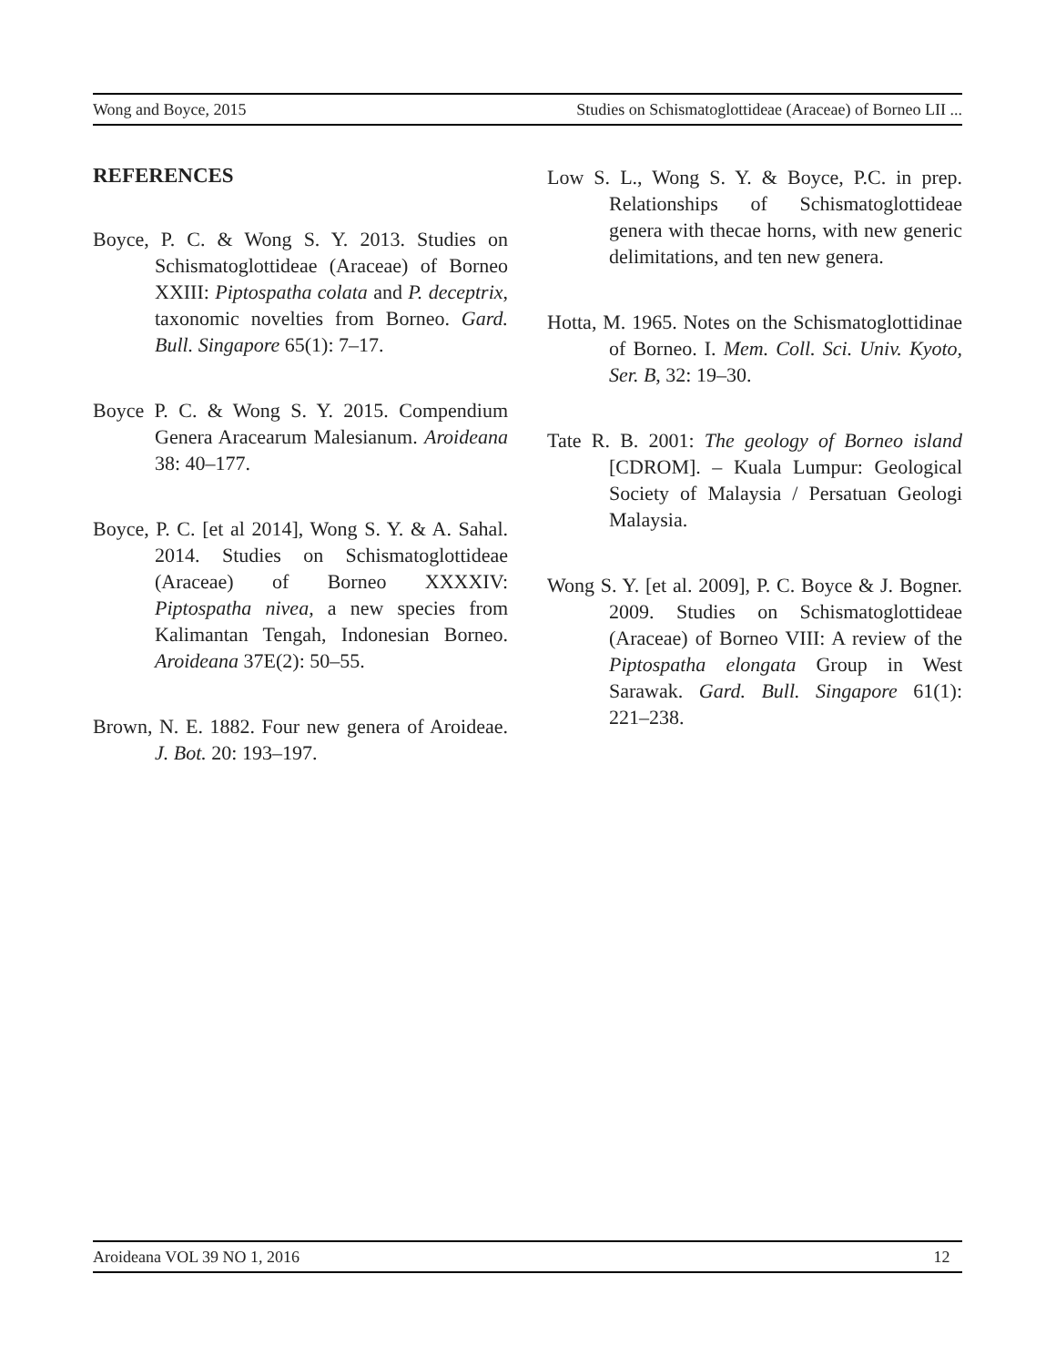Wong and Boyce, 2015 Studies on Schismatoglottideae (Araceae) of Borneo LII ...
REFERENCES
Boyce, P. C. & Wong S. Y. 2013. Studies on Schismatoglottideae (Araceae) of Borneo XXIII: Piptospatha colata and P. deceptrix, taxonomic novelties from Borneo. Gard. Bull. Singapore 65(1): 7–17.
Boyce P. C. & Wong S. Y. 2015. Compendium Genera Aracearum Malesianum. Aroideana 38: 40–177.
Boyce, P. C. [et al 2014], Wong S. Y. & A. Sahal. 2014. Studies on Schismatoglottideae (Araceae) of Borneo XXXXIV: Piptospatha nivea, a new species from Kalimantan Tengah, Indonesian Borneo. Aroideana 37E(2): 50–55.
Brown, N. E. 1882. Four new genera of Aroideae. J. Bot. 20: 193–197.
Low S. L., Wong S. Y. & Boyce, P.C. in prep. Relationships of Schismatoglottideae genera with thecae horns, with new generic delimitations, and ten new genera.
Hotta, M. 1965. Notes on the Schismatoglottidinae of Borneo. I. Mem. Coll. Sci. Univ. Kyoto, Ser. B, 32: 19–30.
Tate R. B. 2001: The geology of Borneo island [CDROM]. – Kuala Lumpur: Geological Society of Malaysia / Persatuan Geologi Malaysia.
Wong S. Y. [et al. 2009], P. C. Boyce & J. Bogner. 2009. Studies on Schismatoglottideae (Araceae) of Borneo VIII: A review of the Piptospatha elongata Group in West Sarawak. Gard. Bull. Singapore 61(1): 221–238.
Aroideana VOL 39 NO 1, 2016 12